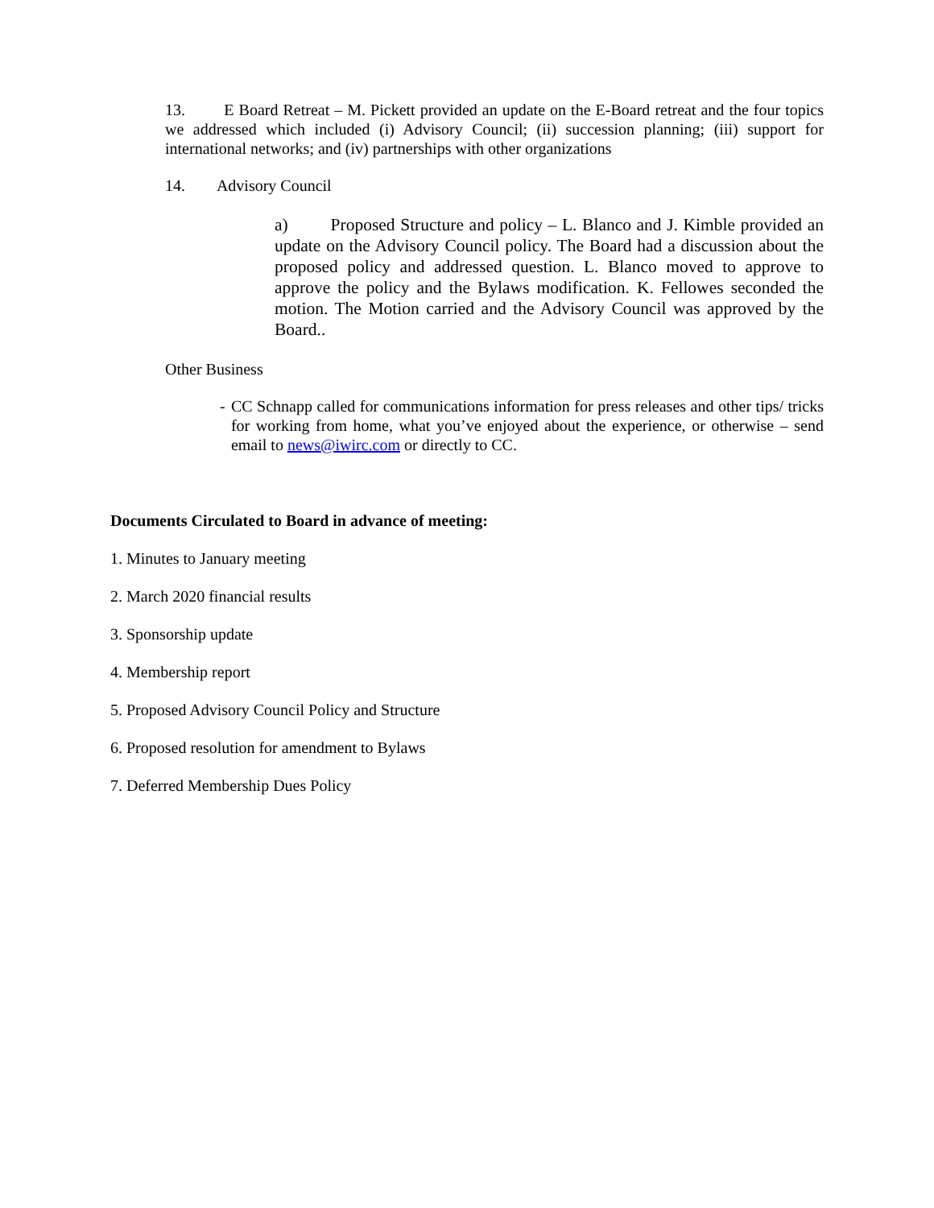13. E Board Retreat – M. Pickett provided an update on the E-Board retreat and the four topics we addressed which included (i) Advisory Council; (ii) succession planning; (iii) support for international networks; and (iv) partnerships with other organizations
14. Advisory Council
a) Proposed Structure and policy – L. Blanco and J. Kimble provided an update on the Advisory Council policy. The Board had a discussion about the proposed policy and addressed question. L. Blanco moved to approve to approve the policy and the Bylaws modification. K. Fellowes seconded the motion. The Motion carried and the Advisory Council was approved by the Board..
Other Business
- CC Schnapp called for communications information for press releases and other tips/ tricks for working from home, what you’ve enjoyed about the experience, or otherwise – send email to news@iwirc.com or directly to CC.
Documents Circulated to Board in advance of meeting:
1. Minutes to January meeting
2. March 2020 financial results
3. Sponsorship update
4. Membership report
5. Proposed Advisory Council Policy and Structure
6. Proposed resolution for amendment to Bylaws
7. Deferred Membership Dues Policy